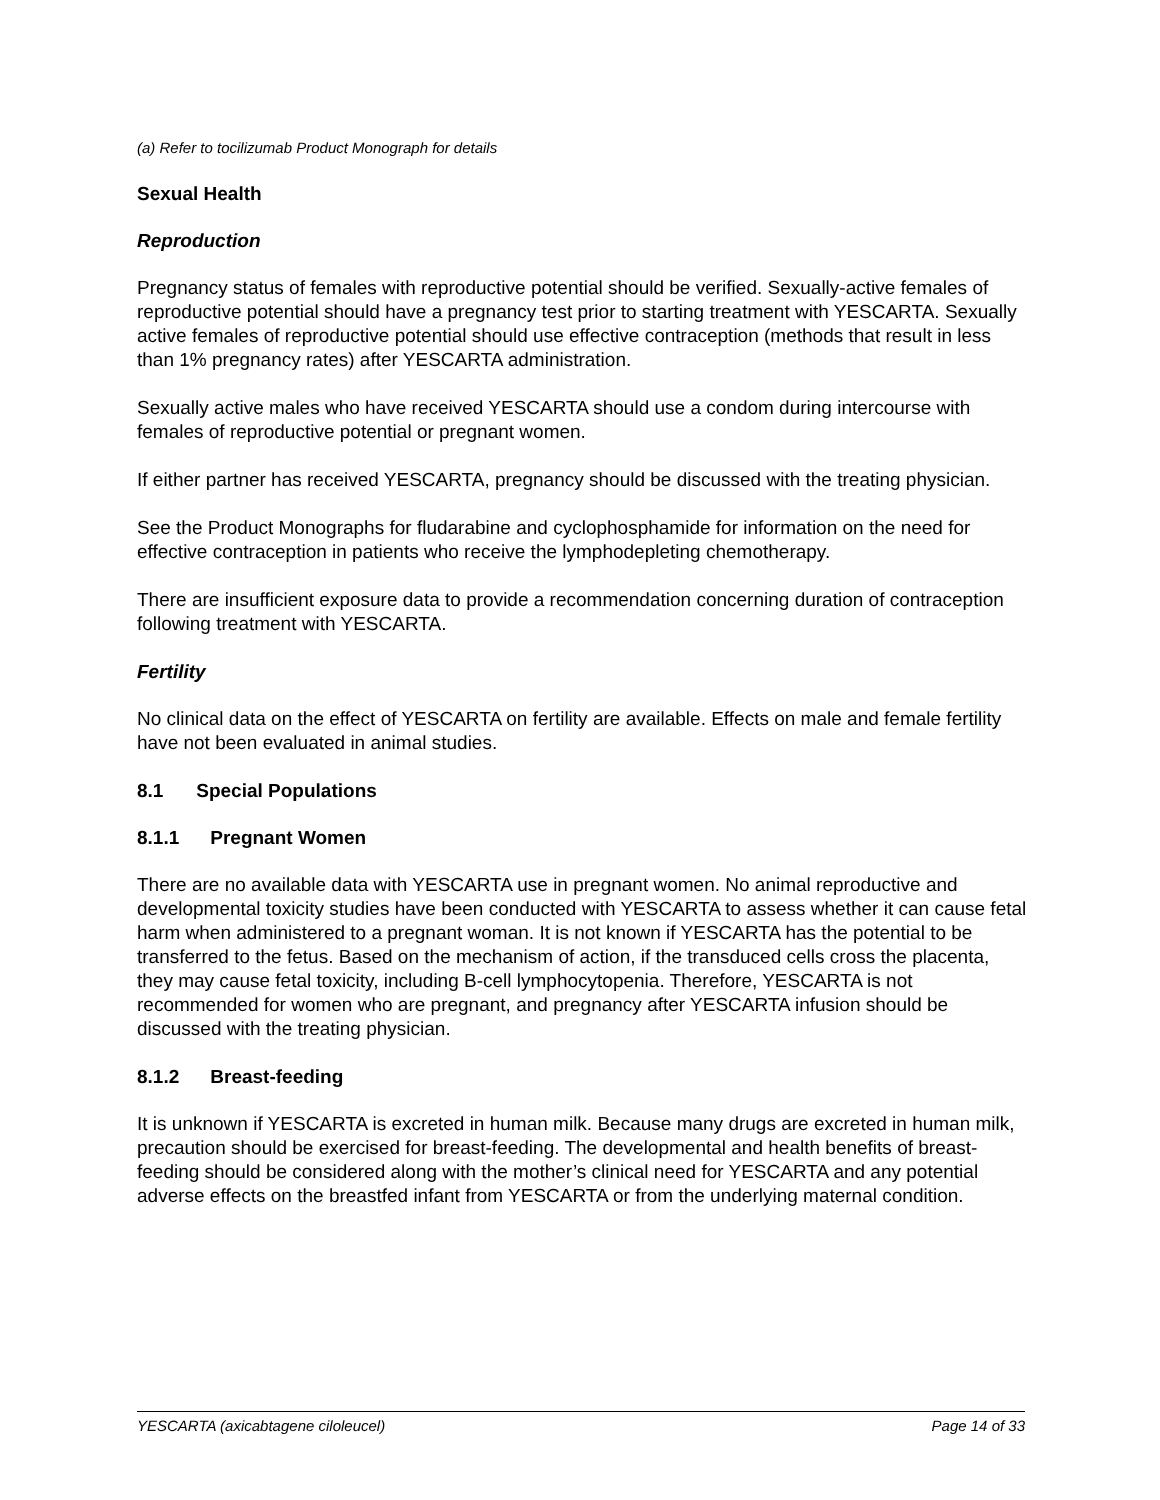(a) Refer to tocilizumab Product Monograph for details
Sexual Health
Reproduction
Pregnancy status of females with reproductive potential should be verified. Sexually-active females of reproductive potential should have a pregnancy test prior to starting treatment with YESCARTA. Sexually active females of reproductive potential should use effective contraception (methods that result in less than 1% pregnancy rates) after YESCARTA administration.
Sexually active males who have received YESCARTA should use a condom during intercourse with females of reproductive potential or pregnant women.
If either partner has received YESCARTA, pregnancy should be discussed with the treating physician.
See the Product Monographs for fludarabine and cyclophosphamide for information on the need for effective contraception in patients who receive the lymphodepleting chemotherapy.
There are insufficient exposure data to provide a recommendation concerning duration of contraception following treatment with YESCARTA.
Fertility
No clinical data on the effect of YESCARTA on fertility are available. Effects on male and female fertility have not been evaluated in animal studies.
8.1 Special Populations
8.1.1 Pregnant Women
There are no available data with YESCARTA use in pregnant women. No animal reproductive and developmental toxicity studies have been conducted with YESCARTA to assess whether it can cause fetal harm when administered to a pregnant woman. It is not known if YESCARTA has the potential to be transferred to the fetus. Based on the mechanism of action, if the transduced cells cross the placenta, they may cause fetal toxicity, including B-cell lymphocytopenia. Therefore, YESCARTA is not recommended for women who are pregnant, and pregnancy after YESCARTA infusion should be discussed with the treating physician.
8.1.2 Breast-feeding
It is unknown if YESCARTA is excreted in human milk. Because many drugs are excreted in human milk, precaution should be exercised for breast-feeding. The developmental and health benefits of breast-feeding should be considered along with the mother’s clinical need for YESCARTA and any potential adverse effects on the breastfed infant from YESCARTA or from the underlying maternal condition.
YESCARTA (axicabtagene ciloleucel) Page 14 of 33